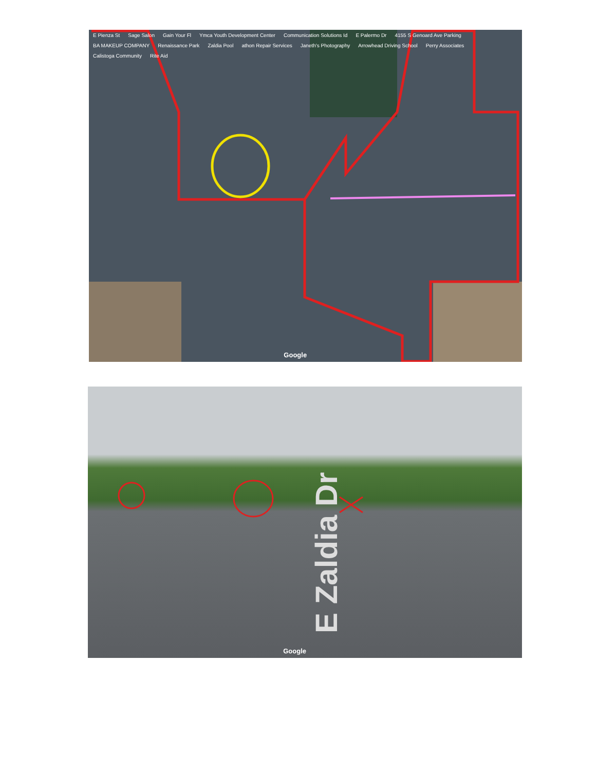E Pienza St Sage Salon Gain Your Fl Ymca Youth Development Center Communication Solutions Id E Palermo Dr 4155 S Genoard Ave Parking BA MAKEUP COMPANY Renaissance Park Zaldia Pool athon Repair Services Janeth's Photography Arrowhead Driving School Perry Associates Calistoga Community Rite Aid
Google
E Zaldia Dr Google